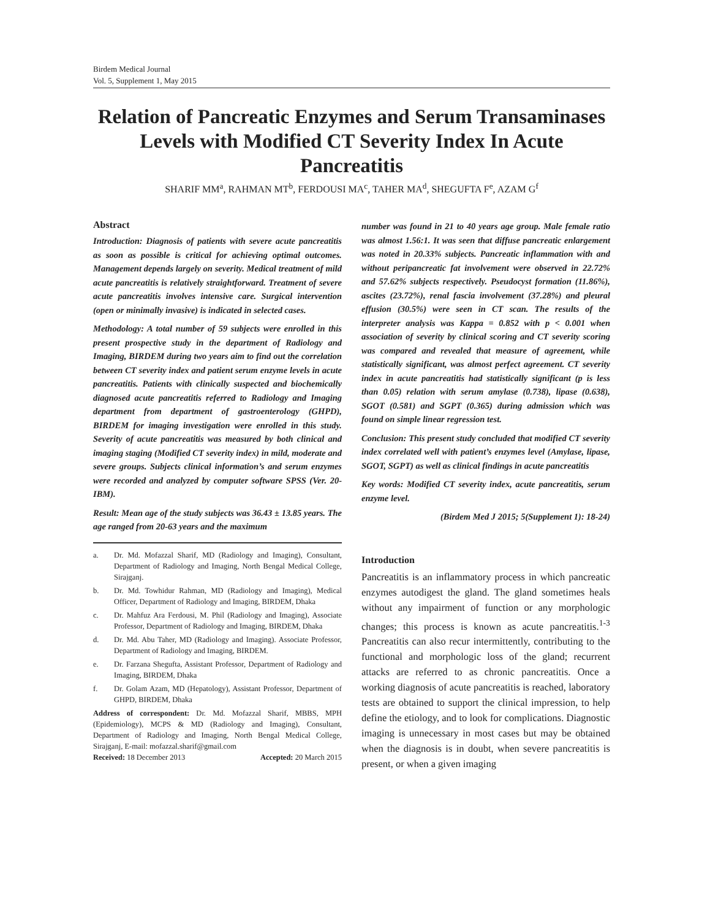Birdem Medical Journal
Vol. 5, Supplement 1, May 2015
Relation of Pancreatic Enzymes and Serum Transaminases Levels with Modified CT Severity Index In Acute Pancreatitis
SHARIF MM<sup>a</sup>, RAHMAN MT<sup>b</sup>, FERDOUSI MA<sup>c</sup>, TAHER MA<sup>d</sup>, SHEGUFTA F<sup>e</sup>, AZAM G<sup>f</sup>
Abstract
Introduction: Diagnosis of patients with severe acute pancreatitis as soon as possible is critical for achieving optimal outcomes. Management depends largely on severity. Medical treatment of mild acute pancreatitis is relatively straightforward. Treatment of severe acute pancreatitis involves intensive care. Surgical intervention (open or minimally invasive) is indicated in selected cases.
Methodology: A total number of 59 subjects were enrolled in this present prospective study in the department of Radiology and Imaging, BIRDEM during two years aim to find out the correlation between CT severity index and patient serum enzyme levels in acute pancreatitis. Patients with clinically suspected and biochemically diagnosed acute pancreatitis referred to Radiology and Imaging department from department of gastroenterology (GHPD), BIRDEM for imaging investigation were enrolled in this study. Severity of acute pancreatitis was measured by both clinical and imaging staging (Modified CT severity index) in mild, moderate and severe groups. Subjects clinical information’s and serum enzymes were recorded and analyzed by computer software SPSS (Ver. 20-IBM).
Result: Mean age of the study subjects was 36.43 ± 13.85 years. The age ranged from 20-63 years and the maximum
a. Dr. Md. Mofazzal Sharif, MD (Radiology and Imaging), Consultant, Department of Radiology and Imaging, North Bengal Medical College, Sirajganj.
b. Dr. Md. Towhidur Rahman, MD (Radiology and Imaging), Medical Officer, Department of Radiology and Imaging, BIRDEM, Dhaka
c. Dr. Mahfuz Ara Ferdousi, M. Phil (Radiology and Imaging), Associate Professor, Department of Radiology and Imaging, BIRDEM, Dhaka
d. Dr. Md. Abu Taher, MD (Radiology and Imaging). Associate Professor, Department of Radiology and Imaging, BIRDEM.
e. Dr. Farzana Shegufta, Assistant Professor, Department of Radiology and Imaging, BIRDEM, Dhaka
f. Dr. Golam Azam, MD (Hepatology), Assistant Professor, Department of GHPD, BIRDEM, Dhaka
Address of correspondent: Dr. Md. Mofazzal Sharif, MBBS, MPH (Epidemiology), MCPS & MD (Radiology and Imaging), Consultant, Department of Radiology and Imaging, North Bengal Medical College, Sirajganj, E-mail: mofazzal.sharif@gmail.com
Received: 18 December 2013 Accepted: 20 March 2015
number was found in 21 to 40 years age group. Male female ratio was almost 1.56:1. It was seen that diffuse pancreatic enlargement was noted in 20.33% subjects. Pancreatic inflammation with and without peripancreatic fat involvement were observed in 22.72% and 57.62% subjects respectively. Pseudocyst formation (11.86%), ascites (23.72%), renal fascia involvement (37.28%) and pleural effusion (30.5%) were seen in CT scan. The results of the interpreter analysis was Kappa = 0.852 with p < 0.001 when association of severity by clinical scoring and CT severity scoring was compared and revealed that measure of agreement, while statistically significant, was almost perfect agreement. CT severity index in acute pancreatitis had statistically significant (p is less than 0.05) relation with serum amylase (0.738), lipase (0.638), SGOT (0.581) and SGPT (0.365) during admission which was found on simple linear regression test.
Conclusion: This present study concluded that modified CT severity index correlated well with patient’s enzymes level (Amylase, lipase, SGOT, SGPT) as well as clinical findings in acute pancreatitis
Key words: Modified CT severity index, acute pancreatitis, serum enzyme level.
(Birdem Med J 2015; 5(Supplement 1): 18-24)
Introduction
Pancreatitis is an inflammatory process in which pancreatic enzymes autodigest the gland. The gland sometimes heals without any impairment of function or any morphologic changes; this process is known as acute pancreatitis.<sup>1-3</sup> Pancreatitis can also recur intermittently, contributing to the functional and morphologic loss of the gland; recurrent attacks are referred to as chronic pancreatitis. Once a working diagnosis of acute pancreatitis is reached, laboratory tests are obtained to support the clinical impression, to help define the etiology, and to look for complications. Diagnostic imaging is unnecessary in most cases but may be obtained when the diagnosis is in doubt, when severe pancreatitis is present, or when a given imaging